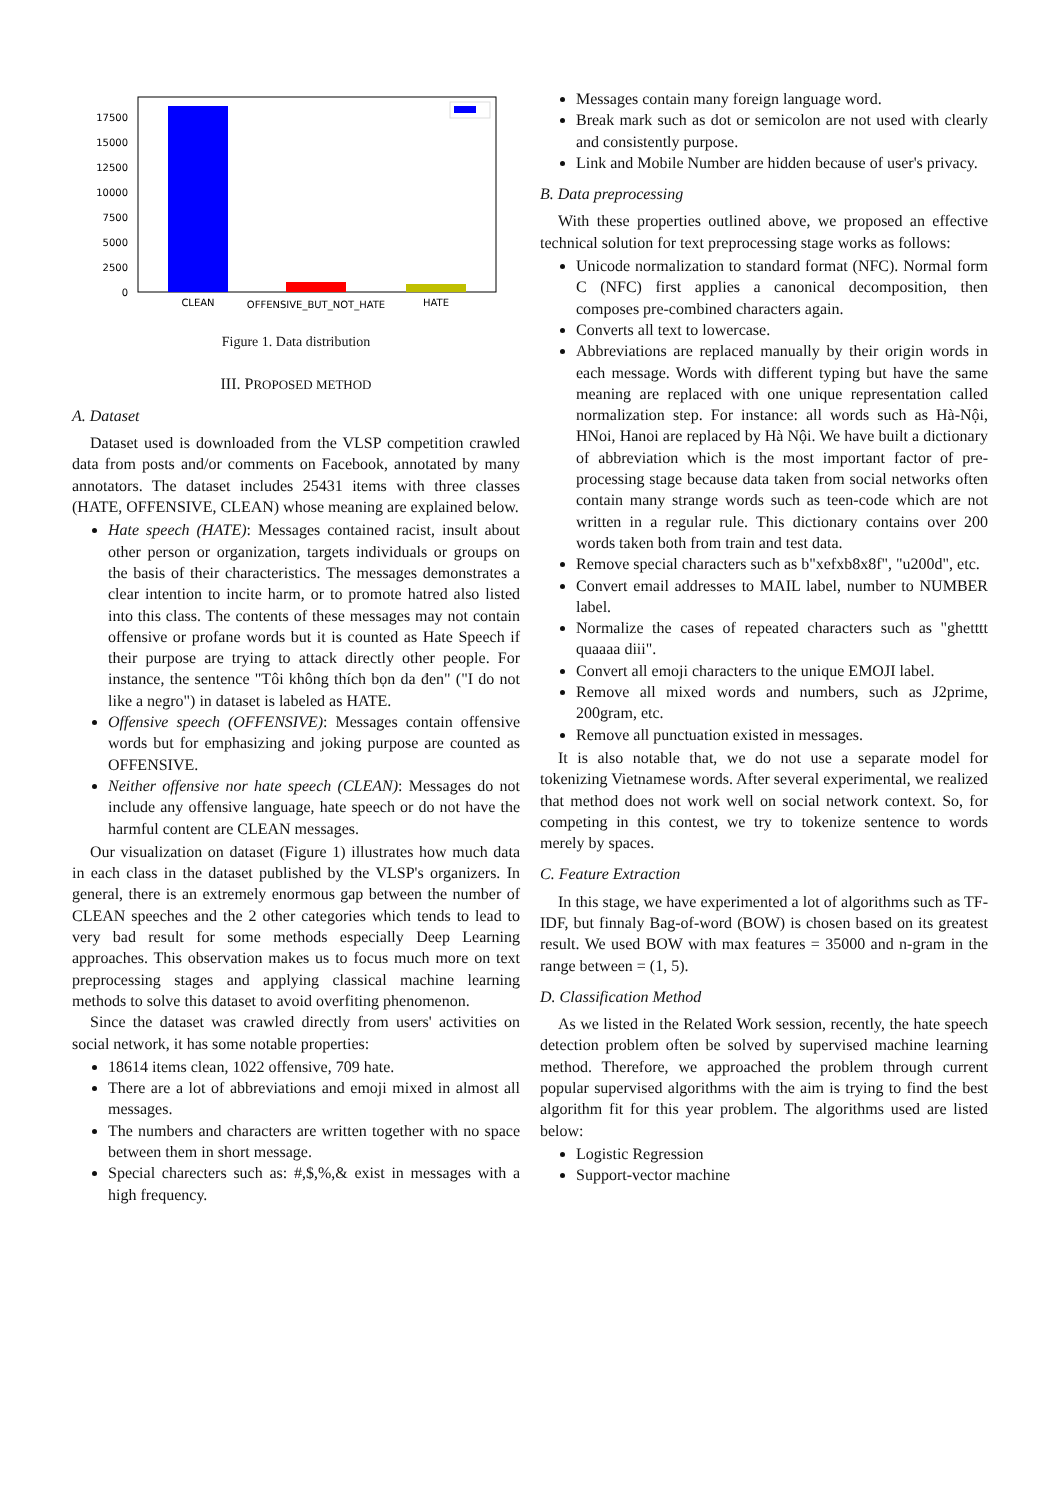17500
15000
12500
10000
7500
5000
2500
0
CLEAN
OFFENSIVE_BUT_NOT_HATE
HATE
Figure 1. Data distribution
III. PROPOSED METHOD
A. Dataset
Dataset used is downloaded from the VLSP competition crawled data from posts and/or comments on Facebook, annotated by many annotators. The dataset includes 25431 items with three classes (HATE, OFFENSIVE, CLEAN) whose meaning are explained below.
Hate speech (HATE): Messages contained racist, insult about other person or organization, targets individuals or groups on the basis of their characteristics. The messages demonstrates a clear intention to incite harm, or to promote hatred also listed into this class. The contents of these messages may not contain offensive or profane words but it is counted as Hate Speech if their purpose are trying to attack directly other people. For instance, the sentence "Tôi không thích bọn da đen" ("I do not like a negro") in dataset is labeled as HATE.
Offensive speech (OFFENSIVE): Messages contain offensive words but for emphasizing and joking purpose are counted as OFFENSIVE.
Neither offensive nor hate speech (CLEAN): Messages do not include any offensive language, hate speech or do not have the harmful content are CLEAN messages.
Our visualization on dataset (Figure 1) illustrates how much data in each class in the dataset published by the VLSP's organizers. In general, there is an extremely enormous gap between the number of CLEAN speeches and the 2 other categories which tends to lead to very bad result for some methods especially Deep Learning approaches. This observation makes us to focus much more on text preprocessing stages and applying classical machine learning methods to solve this dataset to avoid overfiting phenomenon.
Since the dataset was crawled directly from users' activities on social network, it has some notable properties:
18614 items clean, 1022 offensive, 709 hate.
There are a lot of abbreviations and emoji mixed in almost all messages.
The numbers and characters are written together with no space between them in short message.
Special charecters such as: #,$,%,& exist in messages with a high frequency.
Messages contain many foreign language word.
Break mark such as dot or semicolon are not used with clearly and consistently purpose.
Link and Mobile Number are hidden because of user's privacy.
B. Data preprocessing
With these properties outlined above, we proposed an effective technical solution for text preprocessing stage works as follows:
Unicode normalization to standard format (NFC). Normal form C (NFC) first applies a canonical decomposition, then composes pre-combined characters again.
Converts all text to lowercase.
Abbreviations are replaced manually by their origin words in each message. Words with different typing but have the same meaning are replaced with one unique representation called normalization step. For instance: all words such as Hà-Nội, HNoi, Hanoi are replaced by Hà Nội. We have built a dictionary of abbreviation which is the most important factor of pre-processing stage because data taken from social networks often contain many strange words such as teen-code which are not written in a regular rule. This dictionary contains over 200 words taken both from train and test data.
Remove special characters such as b"xefxb8x8f", "u200d", etc.
Convert email addresses to MAIL label, number to NUMBER label.
Normalize the cases of repeated characters such as "ghetttt quaaaa diii".
Convert all emoji characters to the unique EMOJI label.
Remove all mixed words and numbers, such as J2prime, 200gram, etc.
Remove all punctuation existed in messages.
It is also notable that, we do not use a separate model for tokenizing Vietnamese words. After several experimental, we realized that method does not work well on social network context. So, for competing in this contest, we try to tokenize sentence to words merely by spaces.
C. Feature Extraction
In this stage, we have experimented a lot of algorithms such as TF-IDF, but finnaly Bag-of-word (BOW) is chosen based on its greatest result. We used BOW with max features = 35000 and n-gram in the range between = (1, 5).
D. Classification Method
As we listed in the Related Work session, recently, the hate speech detection problem often be solved by supervised machine learning method. Therefore, we approached the problem through current popular supervised algorithms with the aim is trying to find the best algorithm fit for this year problem. The algorithms used are listed below:
Logistic Regression
Support-vector machine